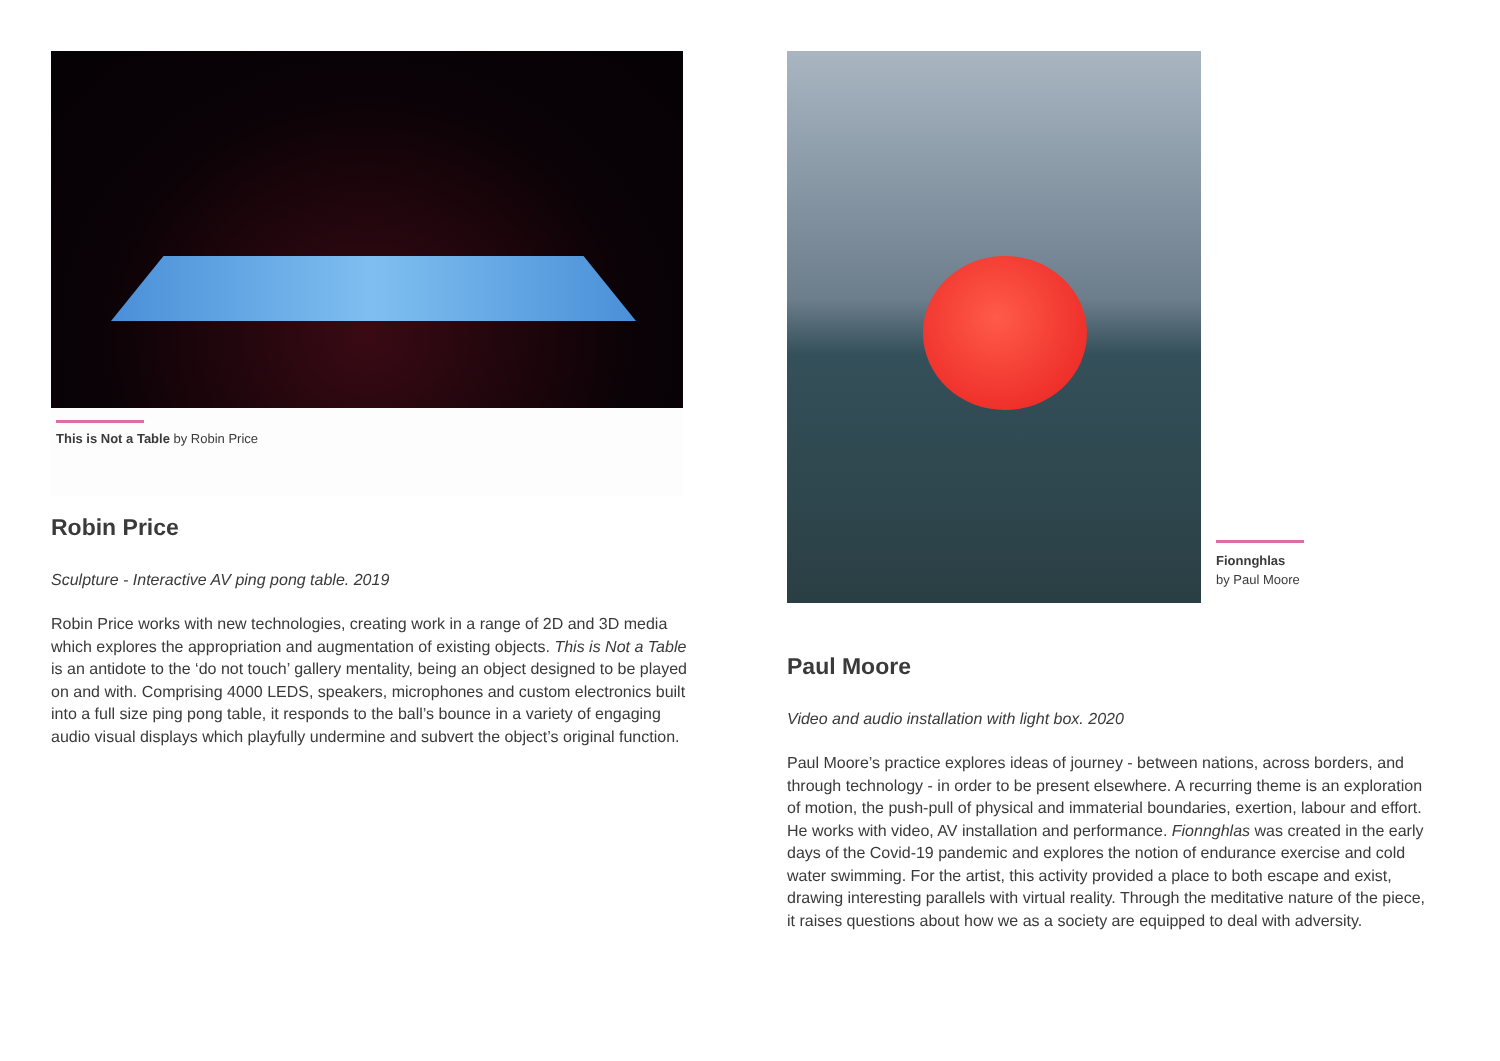This is Not a Table by Robin Price
Robin Price
Sculpture - Interactive AV ping pong table. 2019
Robin Price works with new technologies, creating work in a range of 2D and 3D media which explores the appropriation and augmentation of existing objects. This is Not a Table is an antidote to the ‘do not touch’ gallery mentality, being an object designed to be played on and with. Comprising 4000 LEDS, speakers, microphones and custom electronics built into a full size ping pong table, it responds to the ball’s bounce in a variety of engaging audio visual displays which playfully undermine and subvert the object’s original function.
Fionnghlas
by Paul Moore
Paul Moore
Video and audio installation with light box. 2020
Paul Moore’s practice explores ideas of journey - between nations, across borders, and through technology - in order to be present elsewhere. A recurring theme is an exploration of motion, the push-pull of physical and immaterial boundaries, exertion, labour and effort. He works with video, AV installation and performance. Fionnghlas was created in the early days of the Covid-19 pandemic and explores the notion of endurance exercise and cold water swimming. For the artist, this activity provided a place to both escape and exist, drawing interesting parallels with virtual reality. Through the meditative nature of the piece, it raises questions about how we as a society are equipped to deal with adversity.